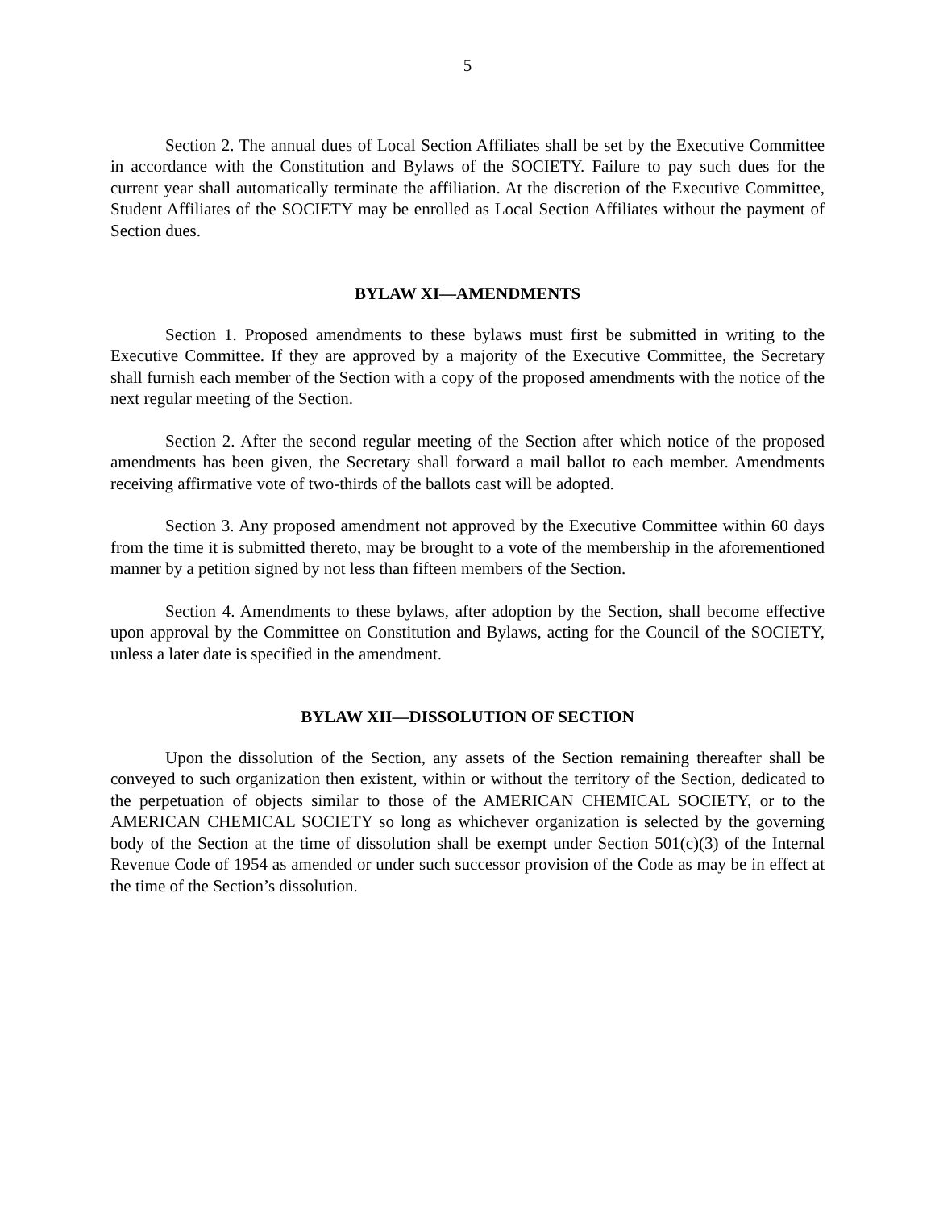5
Section 2. The annual dues of Local Section Affiliates shall be set by the Executive Committee in accordance with the Constitution and Bylaws of the SOCIETY. Failure to pay such dues for the current year shall automatically terminate the affiliation. At the discretion of the Executive Committee, Student Affiliates of the SOCIETY may be enrolled as Local Section Affiliates without the payment of Section dues.
BYLAW XI—AMENDMENTS
Section 1. Proposed amendments to these bylaws must first be submitted in writing to the Executive Committee. If they are approved by a majority of the Executive Committee, the Secretary shall furnish each member of the Section with a copy of the proposed amendments with the notice of the next regular meeting of the Section.
Section 2. After the second regular meeting of the Section after which notice of the proposed amendments has been given, the Secretary shall forward a mail ballot to each member. Amendments receiving affirmative vote of two-thirds of the ballots cast will be adopted.
Section 3. Any proposed amendment not approved by the Executive Committee within 60 days from the time it is submitted thereto, may be brought to a vote of the membership in the aforementioned manner by a petition signed by not less than fifteen members of the Section.
Section 4. Amendments to these bylaws, after adoption by the Section, shall become effective upon approval by the Committee on Constitution and Bylaws, acting for the Council of the SOCIETY, unless a later date is specified in the amendment.
BYLAW XII—DISSOLUTION OF SECTION
Upon the dissolution of the Section, any assets of the Section remaining thereafter shall be conveyed to such organization then existent, within or without the territory of the Section, dedicated to the perpetuation of objects similar to those of the AMERICAN CHEMICAL SOCIETY, or to the AMERICAN CHEMICAL SOCIETY so long as whichever organization is selected by the governing body of the Section at the time of dissolution shall be exempt under Section 501(c)(3) of the Internal Revenue Code of 1954 as amended or under such successor provision of the Code as may be in effect at the time of the Section’s dissolution.